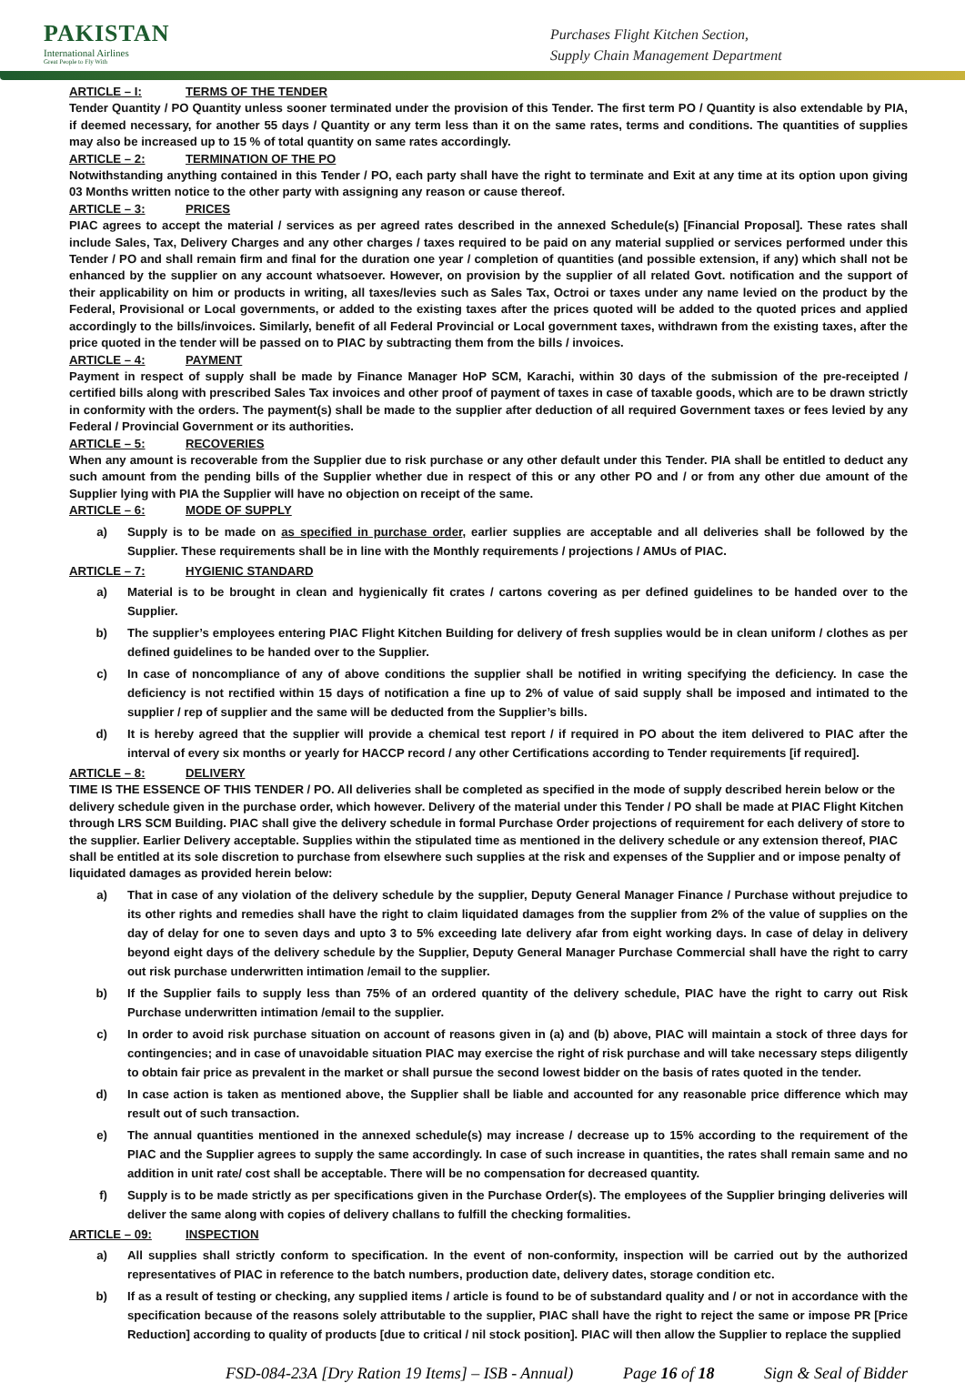PAKISTAN
International Airlines
Great People to Fly With
Purchases Flight Kitchen Section,
Supply Chain Management Department
ARTICLE – I: TERMS OF THE TENDER
Tender Quantity / PO Quantity unless sooner terminated under the provision of this Tender. The first term PO / Quantity is also extendable by PIA, if deemed necessary, for another 55 days / Quantity or any term less than it on the same rates, terms and conditions. The quantities of supplies may also be increased up to 15 % of total quantity on same rates accordingly.
ARTICLE – 2: TERMINATION OF THE PO
Notwithstanding anything contained in this Tender / PO, each party shall have the right to terminate and Exit at any time at its option upon giving 03 Months written notice to the other party with assigning any reason or cause thereof.
ARTICLE – 3: PRICES
PIAC agrees to accept the material / services as per agreed rates described in the annexed Schedule(s) [Financial Proposal]. These rates shall include Sales, Tax, Delivery Charges and any other charges / taxes required to be paid on any material supplied or services performed under this Tender / PO and shall remain firm and final for the duration one year / completion of quantities (and possible extension, if any) which shall not be enhanced by the supplier on any account whatsoever. However, on provision by the supplier of all related Govt. notification and the support of their applicability on him or products in writing, all taxes/levies such as Sales Tax, Octroi or taxes under any name levied on the product by the Federal, Provisional or Local governments, or added to the existing taxes after the prices quoted will be added to the quoted prices and applied accordingly to the bills/invoices. Similarly, benefit of all Federal Provincial or Local government taxes, withdrawn from the existing taxes, after the price quoted in the tender will be passed on to PIAC by subtracting them from the bills / invoices.
ARTICLE – 4: PAYMENT
Payment in respect of supply shall be made by Finance Manager HoP SCM, Karachi, within 30 days of the submission of the pre-receipted / certified bills along with prescribed Sales Tax invoices and other proof of payment of taxes in case of taxable goods, which are to be drawn strictly in conformity with the orders. The payment(s) shall be made to the supplier after deduction of all required Government taxes or fees levied by any Federal / Provincial Government or its authorities.
ARTICLE – 5: RECOVERIES
When any amount is recoverable from the Supplier due to risk purchase or any other default under this Tender. PIA shall be entitled to deduct any such amount from the pending bills of the Supplier whether due in respect of this or any other PO and / or from any other due amount of the Supplier lying with PIA the Supplier will have no objection on receipt of the same.
ARTICLE – 6: MODE OF SUPPLY
a) Supply is to be made on as specified in purchase order, earlier supplies are acceptable and all deliveries shall be followed by the Supplier. These requirements shall be in line with the Monthly requirements / projections / AMUs of PIAC.
ARTICLE – 7: HYGIENIC STANDARD
a) Material is to be brought in clean and hygienically fit crates / cartons covering as per defined guidelines to be handed over to the Supplier.
b) The supplier’s employees entering PIAC Flight Kitchen Building for delivery of fresh supplies would be in clean uniform / clothes as per defined guidelines to be handed over to the Supplier.
c) In case of noncompliance of any of above conditions the supplier shall be notified in writing specifying the deficiency. In case the deficiency is not rectified within 15 days of notification a fine up to 2% of value of said supply shall be imposed and intimated to the supplier / rep of supplier and the same will be deducted from the Supplier’s bills.
d) It is hereby agreed that the supplier will provide a chemical test report / if required in PO about the item delivered to PIAC after the interval of every six months or yearly for HACCP record / any other Certifications according to Tender requirements [if required].
ARTICLE – 8: DELIVERY
TIME IS THE ESSENCE OF THIS TENDER / PO. All deliveries shall be completed as specified in the mode of supply described herein below or the delivery schedule given in the purchase order, which however. Delivery of the material under this Tender / PO shall be made at PIAC Flight Kitchen through LRS SCM Building. PIAC shall give the delivery schedule in formal Purchase Order projections of requirement for each delivery of store to the supplier. Earlier Delivery acceptable. Supplies within the stipulated time as mentioned in the delivery schedule or any extension thereof, PIAC shall be entitled at its sole discretion to purchase from elsewhere such supplies at the risk and expenses of the Supplier and or impose penalty of liquidated damages as provided herein below:
a) That in case of any violation of the delivery schedule by the supplier, Deputy General Manager Finance / Purchase without prejudice to its other rights and remedies shall have the right to claim liquidated damages from the supplier from 2% of the value of supplies on the day of delay for one to seven days and upto 3 to 5% exceeding late delivery afar from eight working days. In case of delay in delivery beyond eight days of the delivery schedule by the Supplier, Deputy General Manager Purchase Commercial shall have the right to carry out risk purchase underwritten intimation /email to the supplier.
b) If the Supplier fails to supply less than 75% of an ordered quantity of the delivery schedule, PIAC have the right to carry out Risk Purchase underwritten intimation /email to the supplier.
c) In order to avoid risk purchase situation on account of reasons given in (a) and (b) above, PIAC will maintain a stock of three days for contingencies; and in case of unavoidable situation PIAC may exercise the right of risk purchase and will take necessary steps diligently to obtain fair price as prevalent in the market or shall pursue the second lowest bidder on the basis of rates quoted in the tender.
d) In case action is taken as mentioned above, the Supplier shall be liable and accounted for any reasonable price difference which may result out of such transaction.
e) The annual quantities mentioned in the annexed schedule(s) may increase / decrease up to 15% according to the requirement of the PIAC and the Supplier agrees to supply the same accordingly. In case of such increase in quantities, the rates shall remain same and no addition in unit rate/ cost shall be acceptable. There will be no compensation for decreased quantity.
f) Supply is to be made strictly as per specifications given in the Purchase Order(s). The employees of the Supplier bringing deliveries will deliver the same along with copies of delivery challans to fulfill the checking formalities.
ARTICLE – 09: INSPECTION
a) All supplies shall strictly conform to specification. In the event of non-conformity, inspection will be carried out by the authorized representatives of PIAC in reference to the batch numbers, production date, delivery dates, storage condition etc.
b) If as a result of testing or checking, any supplied items / article is found to be of substandard quality and / or not in accordance with the specification because of the reasons solely attributable to the supplier, PIAC shall have the right to reject the same or impose PR [Price Reduction] according to quality of products [due to critical / nil stock position]. PIAC will then allow the Supplier to replace the supplied
FSD-084-23A [Dry Ration 19 Items] – ISB - Annual) Page 16 of 18 Sign & Seal of Bidder